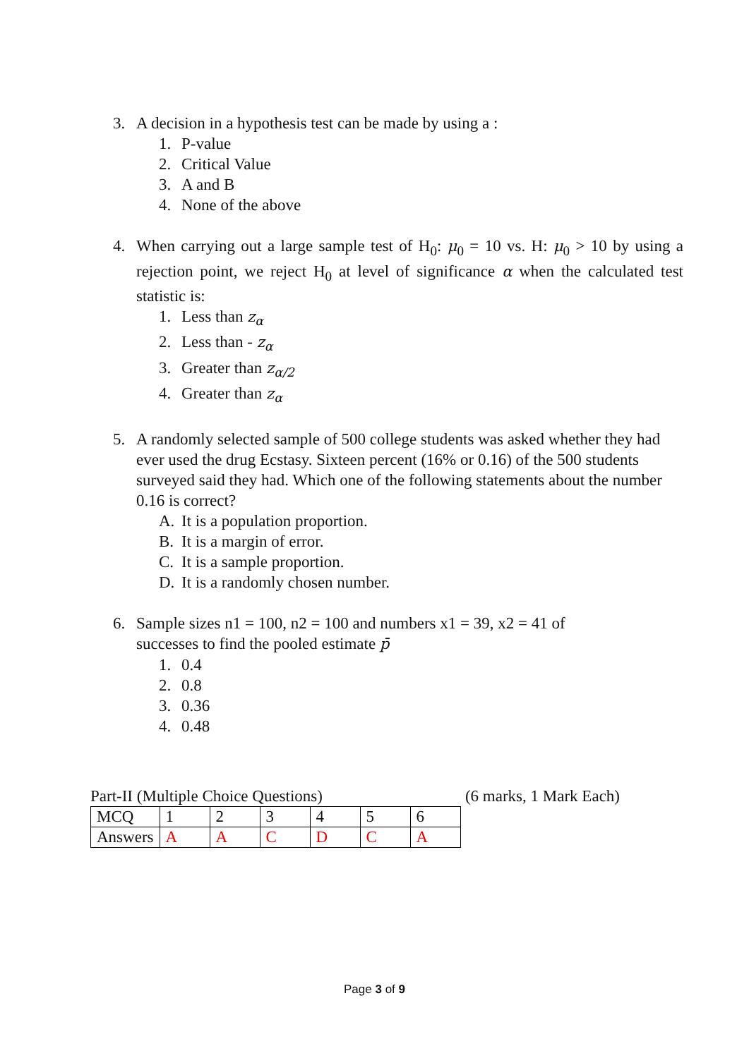3. A decision in a hypothesis test can be made by using a :
1. P-value
2. Critical Value
3. A and B
4. None of the above
4. When carrying out a large sample test of H<sub>0</sub>: μ<sub>0</sub> = 10 vs. H: μ<sub>0</sub> > 10 by using a rejection point, we reject H<sub>0</sub> at level of significance α when the calculated test statistic is:
1. Less than z<sub>α</sub>
2. Less than - z<sub>α</sub>
3. Greater than z<sub>α/2</sub>
4. Greater than z<sub>α</sub>
5. A randomly selected sample of 500 college students was asked whether they had ever used the drug Ecstasy. Sixteen percent (16% or 0.16) of the 500 students surveyed said they had. Which one of the following statements about the number 0.16 is correct?
A. It is a population proportion.
B. It is a margin of error.
C. It is a sample proportion.
D. It is a randomly chosen number.
6. Sample sizes n1 = 100, n2 = 100 and numbers x1 = 39, x2 = 41 of
successes to find the pooled estimate p̄
1. 0.4
2. 0.8
3. 0.36
4. 0.48
Part-II (Multiple Choice Questions) (6 marks, 1 Mark Each)
| MCQ | 1 | 2 | 3 | 4 | 5 | 6 |
| Answers | A | A | C | D | C | A |
Page 3 of 9